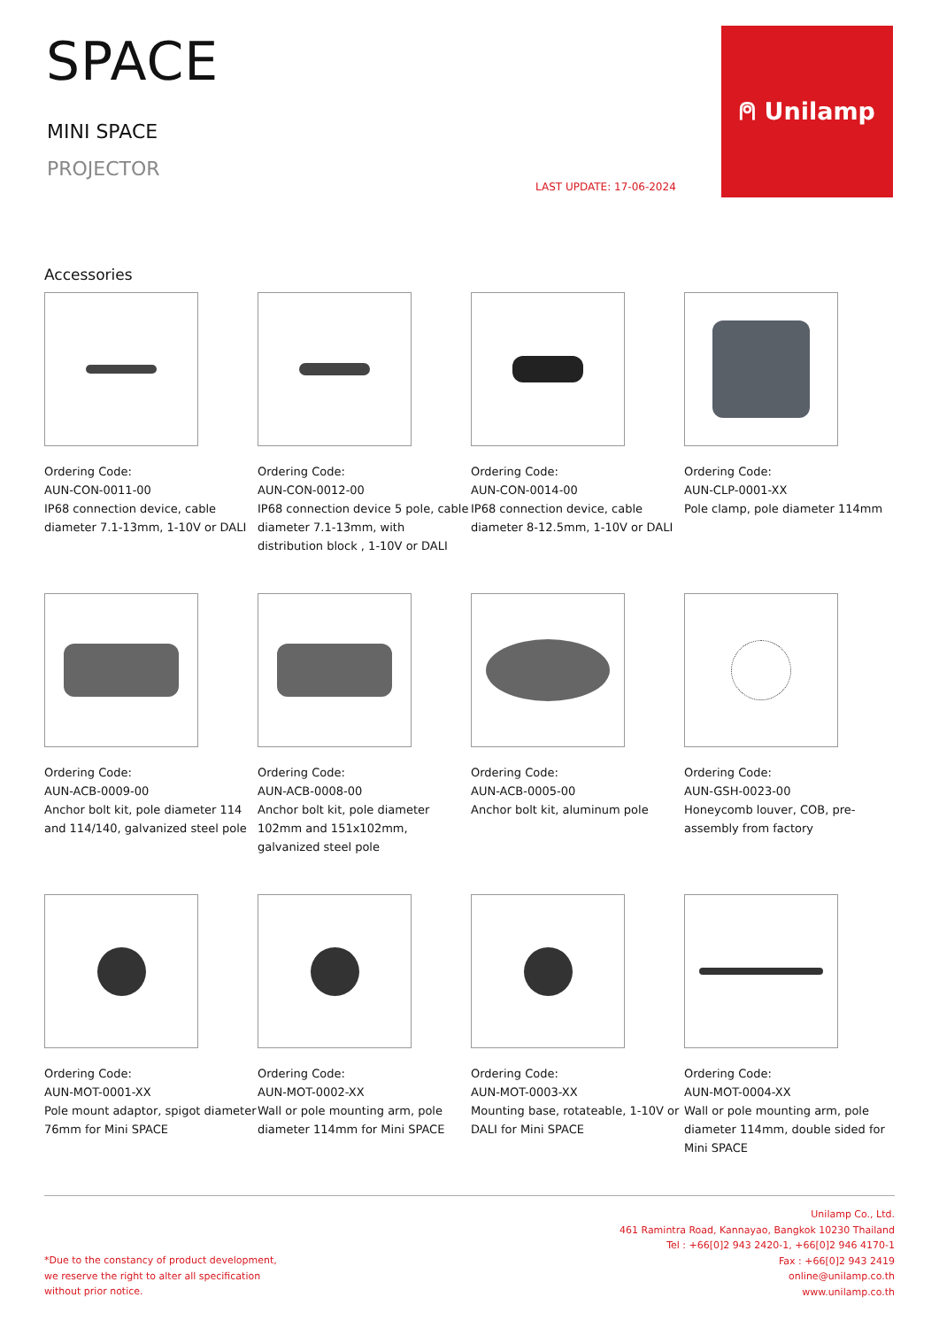SPACE
MINI SPACE
PROJECTOR
LAST UPDATE: 17-06-2024
⍝ Unilamp
Accessories
Ordering Code:
AUN-CON-0011-00
IP68 connection device, cable diameter 7.1-13mm, 1-10V or DALI
Ordering Code:
AUN-CON-0012-00
IP68 connection device 5 pole, cable diameter 7.1-13mm, with distribution block , 1-10V or DALI
Ordering Code:
AUN-CON-0014-00
IP68 connection device, cable diameter 8-12.5mm, 1-10V or DALI
Ordering Code:
AUN-CLP-0001-XX
Pole clamp, pole diameter 114mm
Ordering Code:
AUN-ACB-0009-00
Anchor bolt kit, pole diameter 114 and 114/140, galvanized steel pole
Ordering Code:
AUN-ACB-0008-00
Anchor bolt kit, pole diameter 102mm and 151x102mm, galvanized steel pole
Ordering Code:
AUN-ACB-0005-00
Anchor bolt kit, aluminum pole
Ordering Code:
AUN-GSH-0023-00
Honeycomb louver, COB, pre-assembly from factory
Ordering Code:
AUN-MOT-0001-XX
Pole mount adaptor, spigot diameter 76mm for Mini SPACE
Ordering Code:
AUN-MOT-0002-XX
Wall or pole mounting arm, pole diameter 114mm for Mini SPACE
Ordering Code:
AUN-MOT-0003-XX
Mounting base, rotateable, 1-10V or DALI for Mini SPACE
Ordering Code:
AUN-MOT-0004-XX
Wall or pole mounting arm, pole diameter 114mm, double sided for Mini SPACE
*Due to the constancy of product development,
we reserve the right to alter all specification
without prior notice.
Unilamp Co., Ltd.
461 Ramintra Road, Kannayao, Bangkok 10230 Thailand
Tel : +66[0]2 943 2420-1, +66[0]2 946 4170-1
Fax : +66[0]2 943 2419
online@unilamp.co.th
www.unilamp.co.th